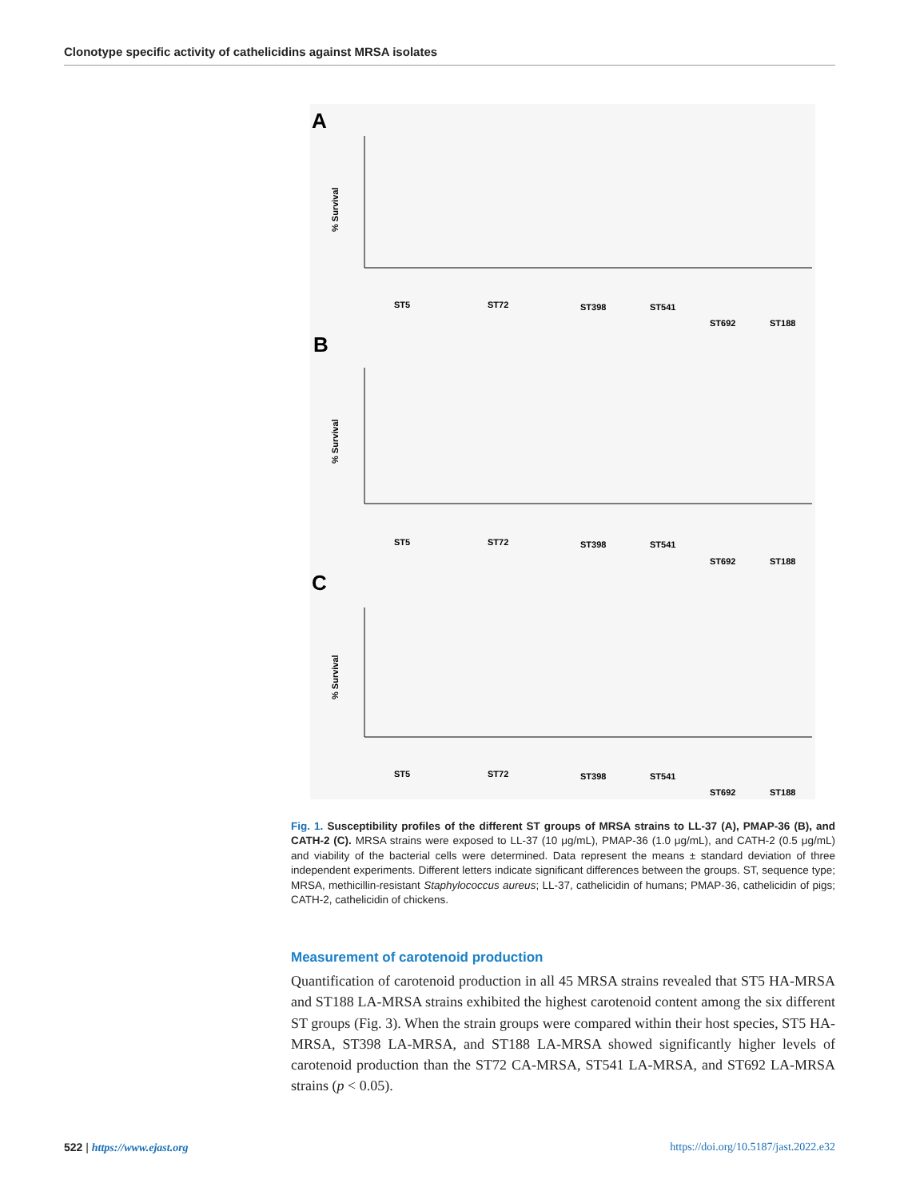Clonotype specific activity of cathelicidins against MRSA isolates
A
B
C
ST5
ST72
ST398
ST541
ST692
ST188
ST5
ST72
ST398
ST541
ST692
ST188
ST5
ST72
ST398
ST541
ST692
ST188
% Survival
% Survival
% Survival
Fig. 1. Susceptibility profiles of the different ST groups of MRSA strains to LL-37 (A), PMAP-36 (B), and CATH-2 (C). MRSA strains were exposed to LL-37 (10 μg/mL), PMAP-36 (1.0 μg/mL), and CATH-2 (0.5 μg/mL) and viability of the bacterial cells were determined. Data represent the means ± standard deviation of three independent experiments. Different letters indicate significant differences between the groups. ST, sequence type; MRSA, methicillin-resistant Staphylococcus aureus; LL-37, cathelicidin of humans; PMAP-36, cathelicidin of pigs; CATH-2, cathelicidin of chickens.
Measurement of carotenoid production
Quantification of carotenoid production in all 45 MRSA strains revealed that ST5 HA-MRSA and ST188 LA-MRSA strains exhibited the highest carotenoid content among the six different ST groups (Fig. 3). When the strain groups were compared within their host species, ST5 HA-MRSA, ST398 LA-MRSA, and ST188 LA-MRSA showed significantly higher levels of carotenoid production than the ST72 CA-MRSA, ST541 LA-MRSA, and ST692 LA-MRSA strains (p < 0.05).
522 | https://www.ejast.org https://doi.org/10.5187/jast.2022.e32